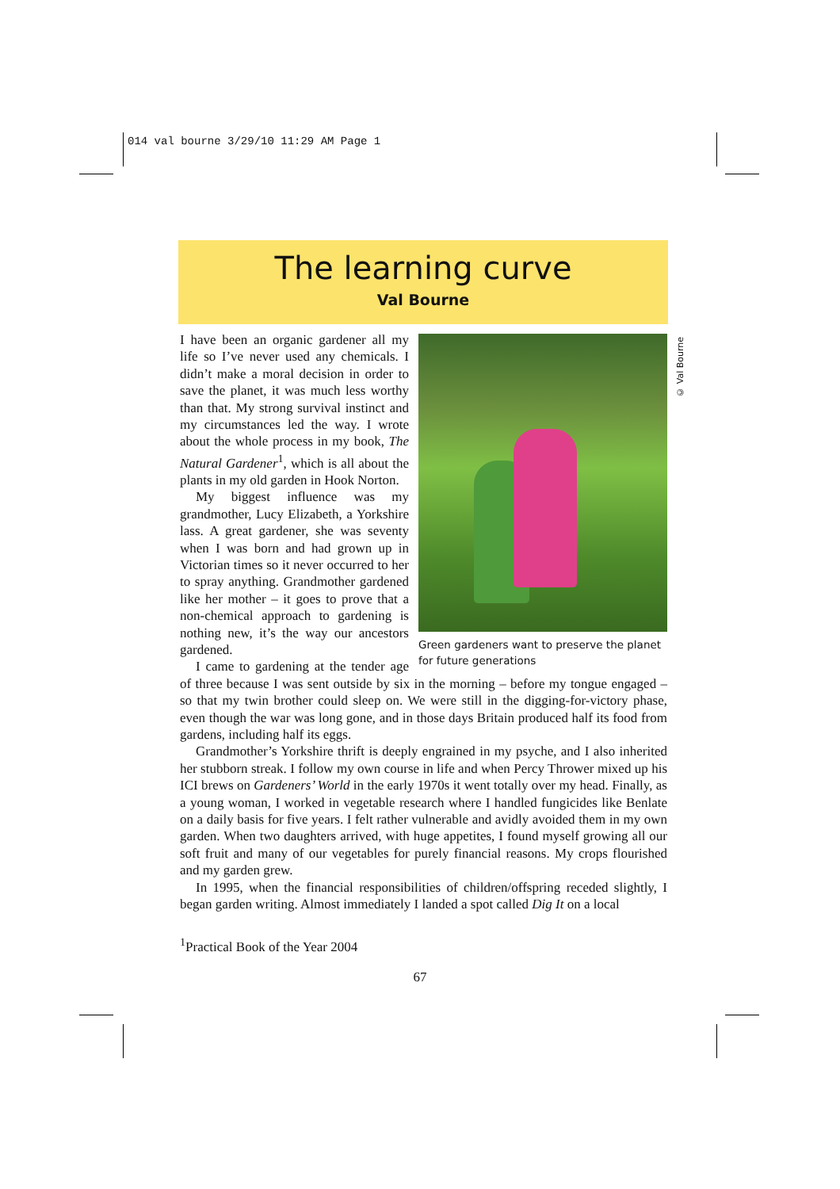014 val bourne 3/29/10 11:29 AM Page 1
The learning curve
Val Bourne
© Val Bourne
Green gardeners want to preserve the planet for future generations
I have been an organic gardener all my life so I’ve never used any chemicals. I didn’t make a moral decision in order to save the planet, it was much less worthy than that. My strong survival instinct and my circumstances led the way. I wrote about the whole process in my book, The Natural Gardener<sup>1</sup>, which is all about the plants in my old garden in Hook Norton.
My biggest influence was my grandmother, Lucy Elizabeth, a Yorkshire lass. A great gardener, she was seventy when I was born and had grown up in Victorian times so it never occurred to her to spray anything. Grandmother gardened like her mother – it goes to prove that a non-chemical approach to gardening is nothing new, it’s the way our ancestors gardened.
I came to gardening at the tender age of three because I was sent outside by six in the morning – before my tongue engaged – so that my twin brother could sleep on. We were still in the digging-for-victory phase, even though the war was long gone, and in those days Britain produced half its food from gardens, including half its eggs.
Grandmother’s Yorkshire thrift is deeply engrained in my psyche, and I also inherited her stubborn streak. I follow my own course in life and when Percy Thrower mixed up his ICI brews on Gardeners’ World in the early 1970s it went totally over my head. Finally, as a young woman, I worked in vegetable research where I handled fungicides like Benlate on a daily basis for five years. I felt rather vulnerable and avidly avoided them in my own garden. When two daughters arrived, with huge appetites, I found myself growing all our soft fruit and many of our vegetables for purely financial reasons. My crops flourished and my garden grew.
In 1995, when the financial responsibilities of children/offspring receded slightly, I began garden writing. Almost immediately I landed a spot called Dig It on a local
<sup>1</sup> Practical Book of the Year 2004
67